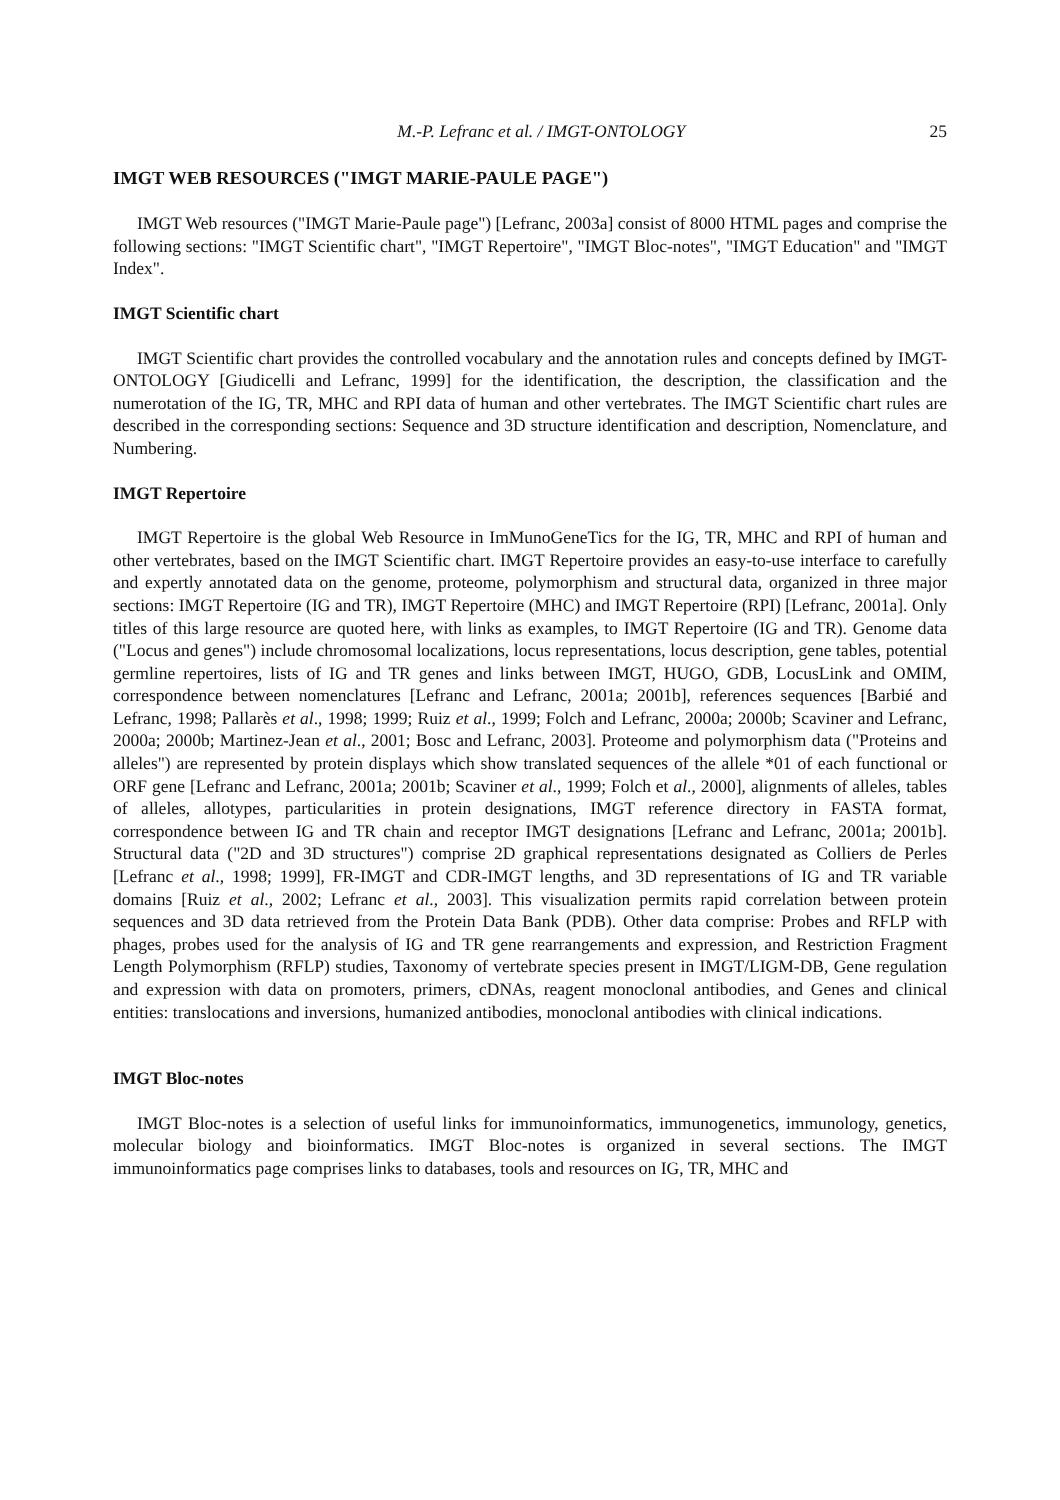M.-P. Lefranc et al. / IMGT-ONTOLOGY 25
IMGT WEB RESOURCES ("IMGT MARIE-PAULE PAGE")
IMGT Web resources ("IMGT Marie-Paule page") [Lefranc, 2003a] consist of 8000 HTML pages and comprise the following sections: "IMGT Scientific chart", "IMGT Repertoire", "IMGT Bloc-notes", "IMGT Education" and "IMGT Index".
IMGT Scientific chart
IMGT Scientific chart provides the controlled vocabulary and the annotation rules and concepts defined by IMGT-ONTOLOGY [Giudicelli and Lefranc, 1999] for the identification, the description, the classification and the numerotation of the IG, TR, MHC and RPI data of human and other vertebrates. The IMGT Scientific chart rules are described in the corresponding sections: Sequence and 3D structure identification and description, Nomenclature, and Numbering.
IMGT Repertoire
IMGT Repertoire is the global Web Resource in ImMunoGeneTics for the IG, TR, MHC and RPI of human and other vertebrates, based on the IMGT Scientific chart. IMGT Repertoire provides an easy-to-use interface to carefully and expertly annotated data on the genome, proteome, polymorphism and structural data, organized in three major sections: IMGT Repertoire (IG and TR), IMGT Repertoire (MHC) and IMGT Repertoire (RPI) [Lefranc, 2001a]. Only titles of this large resource are quoted here, with links as examples, to IMGT Repertoire (IG and TR). Genome data ("Locus and genes") include chromosomal localizations, locus representations, locus description, gene tables, potential germline repertoires, lists of IG and TR genes and links between IMGT, HUGO, GDB, LocusLink and OMIM, correspondence between nomenclatures [Lefranc and Lefranc, 2001a; 2001b], references sequences [Barbié and Lefranc, 1998; Pallarès et al., 1998; 1999; Ruiz et al., 1999; Folch and Lefranc, 2000a; 2000b; Scaviner and Lefranc, 2000a; 2000b; Martinez-Jean et al., 2001; Bosc and Lefranc, 2003]. Proteome and polymorphism data ("Proteins and alleles") are represented by protein displays which show translated sequences of the allele *01 of each functional or ORF gene [Lefranc and Lefranc, 2001a; 2001b; Scaviner et al., 1999; Folch et al., 2000], alignments of alleles, tables of alleles, allotypes, particularities in protein designations, IMGT reference directory in FASTA format, correspondence between IG and TR chain and receptor IMGT designations [Lefranc and Lefranc, 2001a; 2001b]. Structural data ("2D and 3D structures") comprise 2D graphical representations designated as Colliers de Perles [Lefranc et al., 1998; 1999], FR-IMGT and CDR-IMGT lengths, and 3D representations of IG and TR variable domains [Ruiz et al., 2002; Lefranc et al., 2003]. This visualization permits rapid correlation between protein sequences and 3D data retrieved from the Protein Data Bank (PDB). Other data comprise: Probes and RFLP with phages, probes used for the analysis of IG and TR gene rearrangements and expression, and Restriction Fragment Length Polymorphism (RFLP) studies, Taxonomy of vertebrate species present in IMGT/LIGM-DB, Gene regulation and expression with data on promoters, primers, cDNAs, reagent monoclonal antibodies, and Genes and clinical entities: translocations and inversions, humanized antibodies, monoclonal antibodies with clinical indications.
IMGT Bloc-notes
IMGT Bloc-notes is a selection of useful links for immunoinformatics, immunogenetics, immunology, genetics, molecular biology and bioinformatics. IMGT Bloc-notes is organized in several sections. The IMGT immunoinformatics page comprises links to databases, tools and resources on IG, TR, MHC and